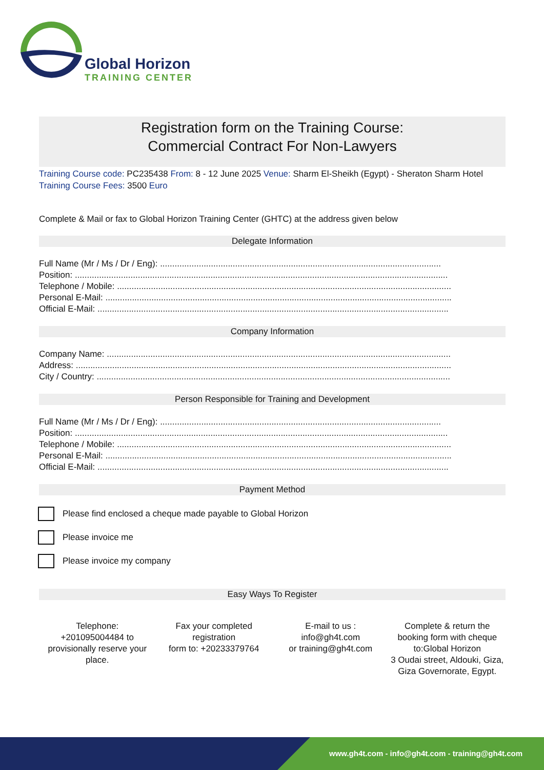Global Horizon
TRAINING CENTER
Registration form on the Training Course:
Commercial Contract For Non-Lawyers
Training Course code: PC235438 From: 8 - 12 June 2025 Venue: Sharm El-Sheikh (Egypt) - Sheraton Sharm Hotel Training Course Fees: 3500 Euro
Complete & Mail or fax to Global Horizon Training Center (GHTC) at the address given below
Delegate Information
Full Name (Mr / Ms / Dr / Eng): ....................................................................................................................
Position: ..........................................................................................................................................................
Telephone / Mobile: ..........................................................................................................................................
Personal E-Mail: ...............................................................................................................................................
Official E-Mail: .................................................................................................................................................
Company Information
Company Name: ..............................................................................................................................................
Address: ...........................................................................................................................................................
City / Country: ..................................................................................................................................................
Person Responsible for Training and Development
Full Name (Mr / Ms / Dr / Eng): ....................................................................................................................
Position: ..........................................................................................................................................................
Telephone / Mobile: ..........................................................................................................................................
Personal E-Mail: ...............................................................................................................................................
Official E-Mail: .................................................................................................................................................
Payment Method
Please find enclosed a cheque made payable to Global Horizon
Please invoice me
Please invoice my company
Easy Ways To Register
Telephone:
+201095004484 to provisionally reserve your place.
Fax your completed registration
form to: +20233379764
E-mail to us :
info@gh4t.com
or training@gh4t.com
Complete & return the booking form with cheque to:Global Horizon
3 Oudai street, Aldouki, Giza, Giza Governorate, Egypt.
www.gh4t.com - info@gh4t.com - training@gh4t.com